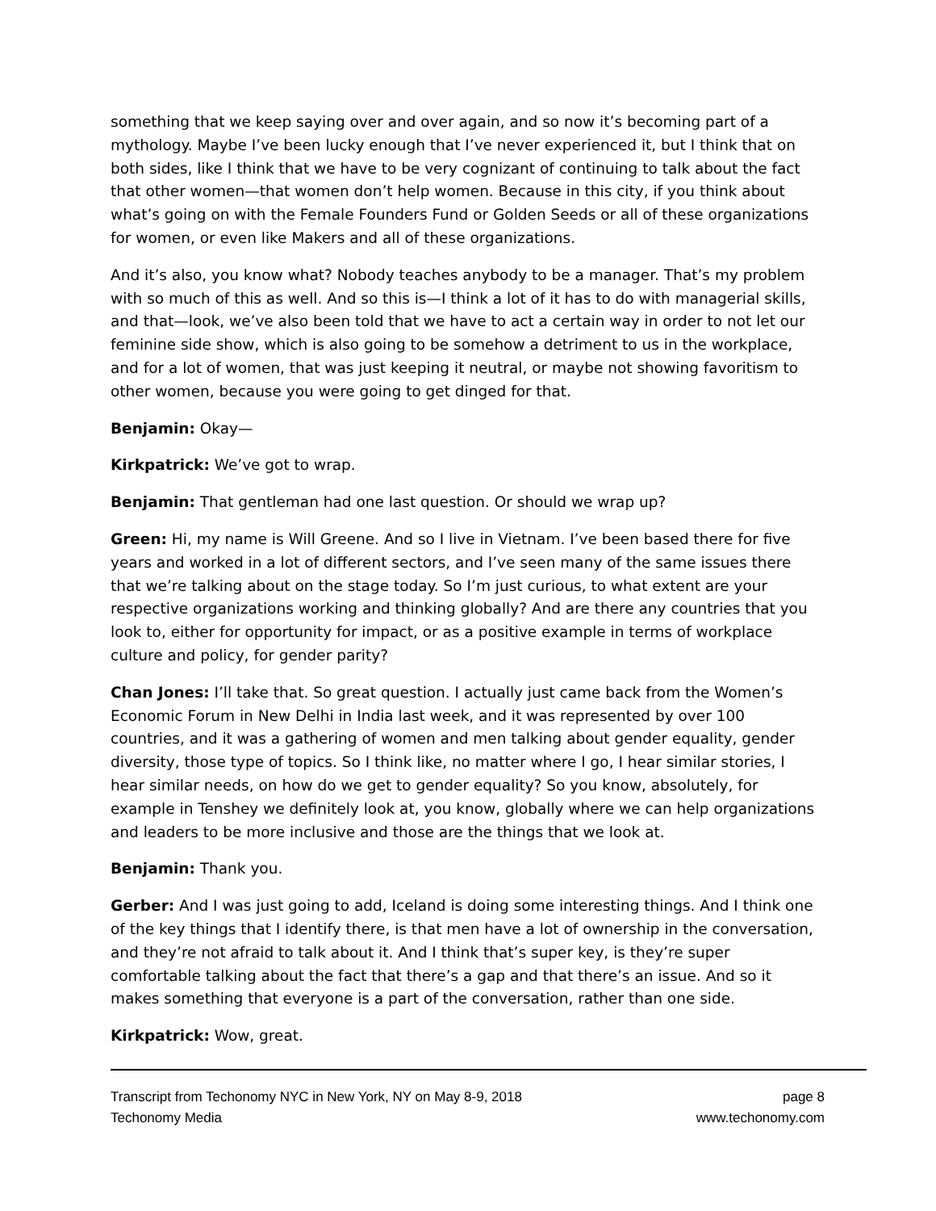something that we keep saying over and over again, and so now it’s becoming part of a mythology. Maybe I’ve been lucky enough that I’ve never experienced it, but I think that on both sides, like I think that we have to be very cognizant of continuing to talk about the fact that other women—that women don’t help women. Because in this city, if you think about what’s going on with the Female Founders Fund or Golden Seeds or all of these organizations for women, or even like Makers and all of these organizations.
And it’s also, you know what? Nobody teaches anybody to be a manager. That’s my problem with so much of this as well. And so this is—I think a lot of it has to do with managerial skills, and that—look, we’ve also been told that we have to act a certain way in order to not let our feminine side show, which is also going to be somehow a detriment to us in the workplace, and for a lot of women, that was just keeping it neutral, or maybe not showing favoritism to other women, because you were going to get dinged for that.
Benjamin: Okay—
Kirkpatrick: We’ve got to wrap.
Benjamin: That gentleman had one last question. Or should we wrap up?
Green: Hi, my name is Will Greene. And so I live in Vietnam. I’ve been based there for five years and worked in a lot of different sectors, and I’ve seen many of the same issues there that we’re talking about on the stage today. So I’m just curious, to what extent are your respective organizations working and thinking globally? And are there any countries that you look to, either for opportunity for impact, or as a positive example in terms of workplace culture and policy, for gender parity?
Chan Jones: I’ll take that. So great question. I actually just came back from the Women’s Economic Forum in New Delhi in India last week, and it was represented by over 100 countries, and it was a gathering of women and men talking about gender equality, gender diversity, those type of topics. So I think like, no matter where I go, I hear similar stories, I hear similar needs, on how do we get to gender equality? So you know, absolutely, for example in Tenshey we definitely look at, you know, globally where we can help organizations and leaders to be more inclusive and those are the things that we look at.
Benjamin: Thank you.
Gerber: And I was just going to add, Iceland is doing some interesting things. And I think one of the key things that I identify there, is that men have a lot of ownership in the conversation, and they’re not afraid to talk about it. And I think that’s super key, is they’re super comfortable talking about the fact that there’s a gap and that there’s an issue. And so it makes something that everyone is a part of the conversation, rather than one side.
Kirkpatrick: Wow, great.
Transcript from Techonomy NYC in New York, NY on May 8-9, 2018 page 8
Techonomy Media www.techonomy.com